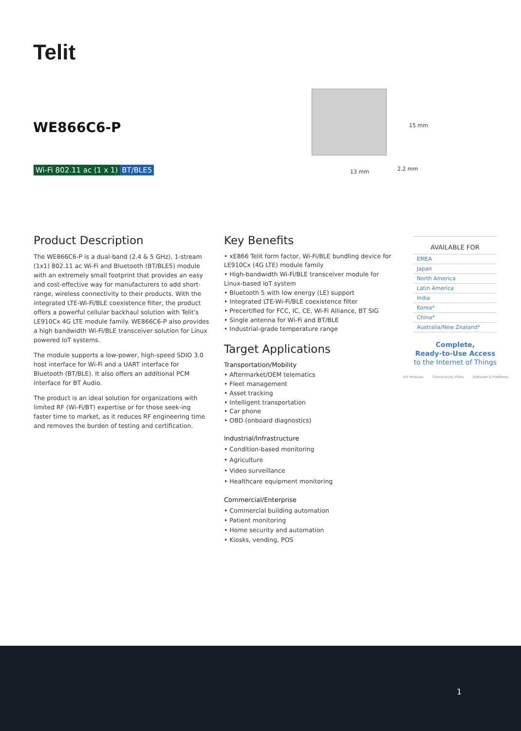Telit
WE866C6-P
Wi-Fi 802.11 ac (1 x 1) BT/BLE5
15 mm
13 mm 2.2 mm
Product Description
The WE866C6-P is a dual-band (2.4 & 5 GHz), 1-stream (1x1) 802.11 ac Wi-Fi and Bluetooth (BT/BLE5) module with an extremely small footprint that provides an easy and cost-effective way for manufacturers to add short-range, wireless connectivity to their products. With the integrated LTE-Wi-Fi/BLE coexistence filter, the product offers a powerful cellular backhaul solution with Telit's LE910Cx 4G LTE module family. WE866C6-P also provides a high bandwidth Wi-Fi/BLE transceiver solution for Linux powered IoT systems.
The module supports a low-power, high-speed SDIO 3.0 host interface for Wi-Fi and a UART interface for Bluetooth (BT/BLE). It also offers an additional PCM interface for BT Audio.
The product is an ideal solution for organizations with limited RF (Wi-Fi/BT) expertise or for those seek-ing faster time to market, as it reduces RF engineering time and removes the burden of testing and certification.
Key Benefits
• xE866 Telit form factor, Wi-Fi/BLE bundling device for LE910Cx (4G LTE) module family
• High-bandwidth Wi-Fi/BLE transceiver module for Linux-based IoT system
• Bluetooth 5 with low energy (LE) support
• Integrated LTE-Wi-Fi/BLE coexistence filter
• Precertified for FCC, IC, CE, Wi-Fi Alliance, BT SIG
• Single antenna for Wi-Fi and BT/BLE
• Industrial-grade temperature range
Target Applications
Transportation/Mobility
• Aftermarket/OEM telematics
• Fleet management
• Asset tracking
• Intelligent transportation
• Car phone
• OBD (onboard diagnostics)
Industrial/Infrastructure
• Condition-based monitoring
• Agriculture
• Video surveillance
• Healthcare equipment monitoring
Commercial/Enterprise
• Commercial building automation
• Patient monitoring
• Home security and automation
• Kiosks, vending, POS
AVAILABLE FOR
EMEA
Japan
North America
Latin America
India
Korea*
China*
Australia/New Zealand*
Complete,
Ready-to-Use Access
to the Internet of Things
IoT Modules Connectivity Plans Software & Platforms
1